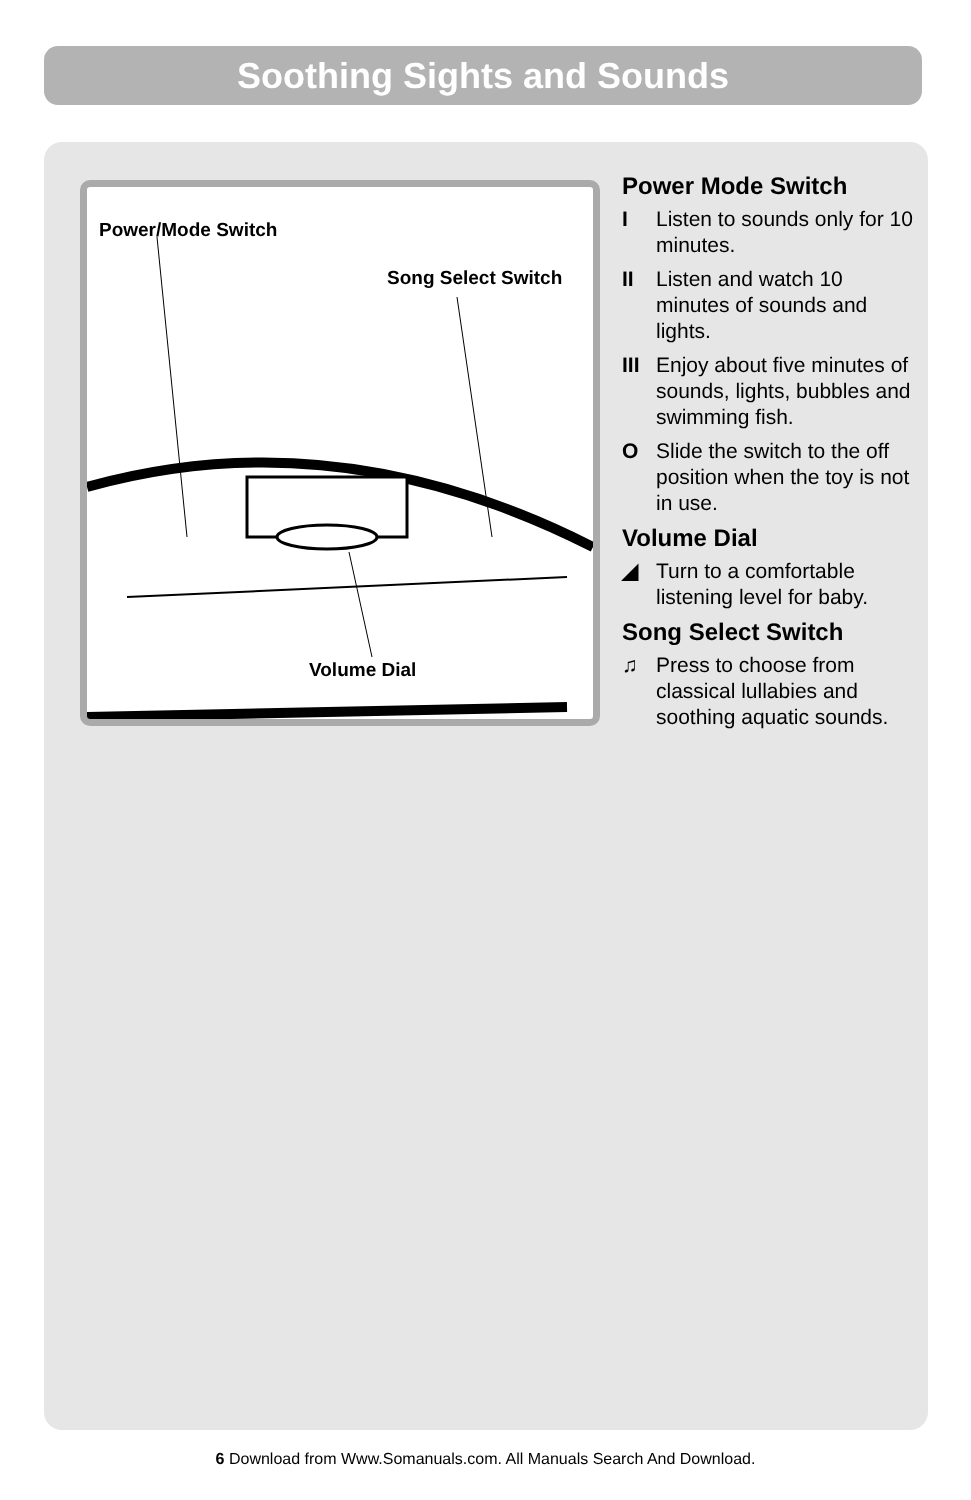Soothing Sights and Sounds
Power/Mode Switch
Song Select Switch
Volume Dial
Power Mode Switch
I Listen to sounds only for 10 minutes.
II Listen and watch 10 minutes of sounds and lights.
III Enjoy about five minutes of sounds, lights, bubbles and swimming fish.
O Slide the switch to the off position when the toy is not in use.
Volume Dial
◢ Turn to a comfortable listening level for baby.
Song Select Switch
♫ Press to choose from classical lullabies and soothing aquatic sounds.
6 Download from Www.Somanuals.com. All Manuals Search And Download.